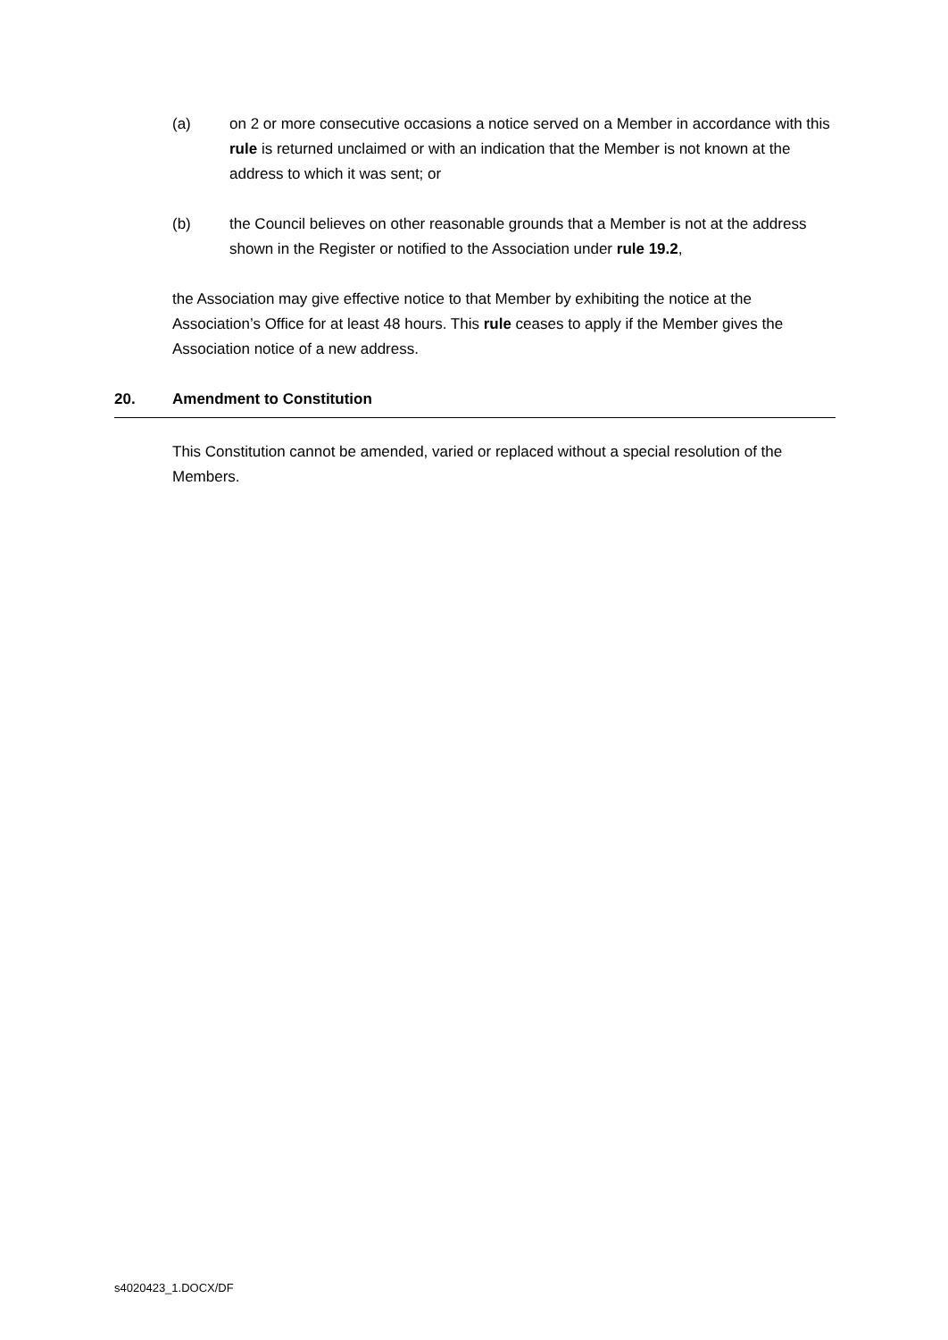(a) on 2 or more consecutive occasions a notice served on a Member in accordance with this rule is returned unclaimed or with an indication that the Member is not known at the address to which it was sent; or
(b) the Council believes on other reasonable grounds that a Member is not at the address shown in the Register or notified to the Association under rule 19.2,
the Association may give effective notice to that Member by exhibiting the notice at the Association’s Office for at least 48 hours. This rule ceases to apply if the Member gives the Association notice of a new address.
20. Amendment to Constitution
This Constitution cannot be amended, varied or replaced without a special resolution of the Members.
s4020423_1.DOCX/DF